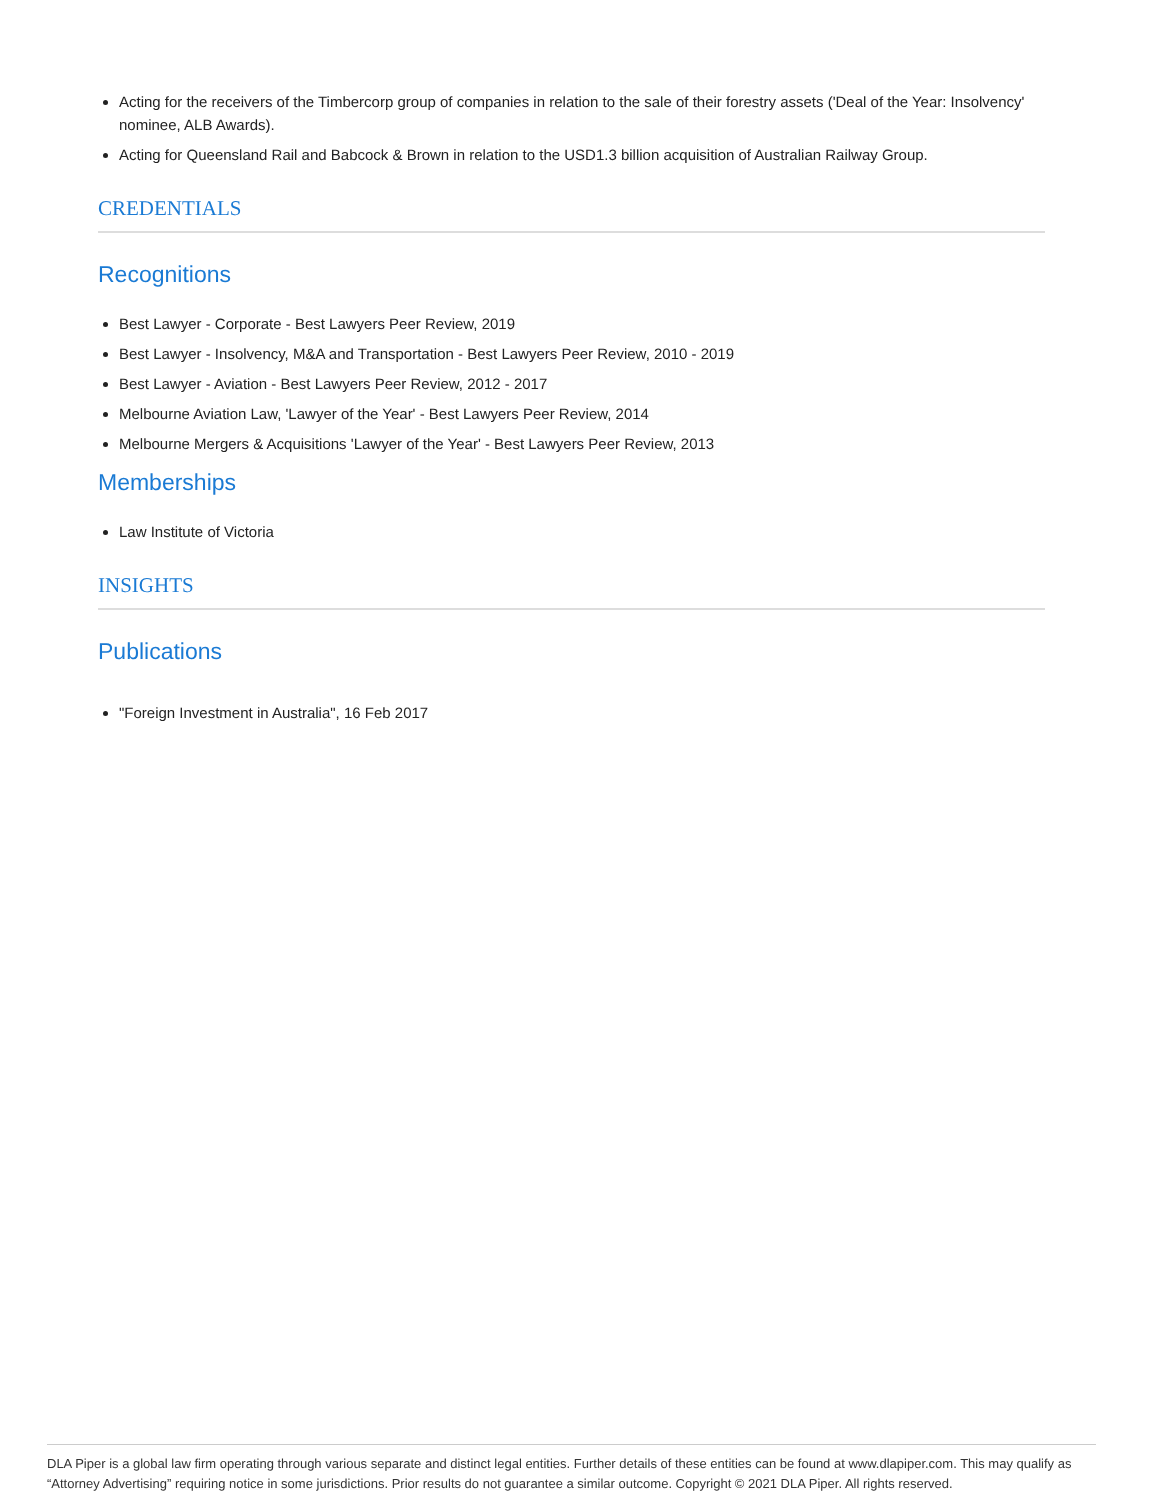Acting for the receivers of the Timbercorp group of companies in relation to the sale of their forestry assets ('Deal of the Year: Insolvency' nominee, ALB Awards).
Acting for Queensland Rail and Babcock & Brown in relation to the USD1.3 billion acquisition of Australian Railway Group.
CREDENTIALS
Recognitions
Best Lawyer - Corporate - Best Lawyers Peer Review, 2019
Best Lawyer - Insolvency, M&A and Transportation - Best Lawyers Peer Review, 2010 - 2019
Best Lawyer - Aviation - Best Lawyers Peer Review, 2012 - 2017
Melbourne Aviation Law, 'Lawyer of the Year' - Best Lawyers Peer Review, 2014
Melbourne Mergers & Acquisitions 'Lawyer of the Year' - Best Lawyers Peer Review, 2013
Memberships
Law Institute of Victoria
INSIGHTS
Publications
"Foreign Investment in Australia", 16 Feb 2017
DLA Piper is a global law firm operating through various separate and distinct legal entities. Further details of these entities can be found at www.dlapiper.com. This may qualify as “Attorney Advertising” requiring notice in some jurisdictions. Prior results do not guarantee a similar outcome. Copyright © 2021 DLA Piper. All rights reserved.